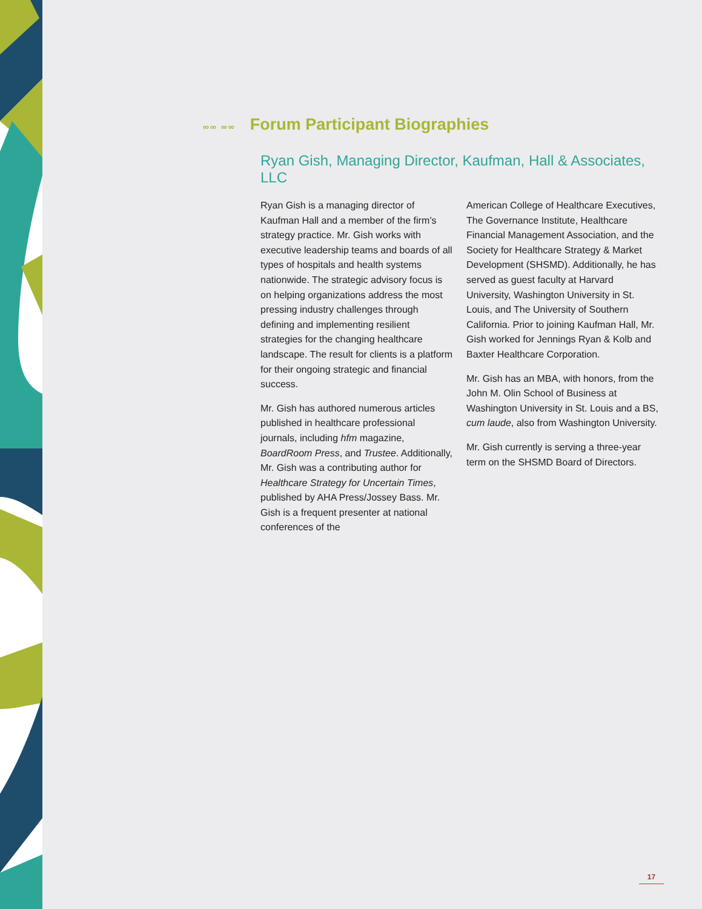∞∞ ∞∞ Forum Participant Biographies
Ryan Gish, Managing Director, Kaufman, Hall & Associates, LLC
Ryan Gish is a managing director of Kaufman Hall and a member of the firm’s strategy practice. Mr. Gish works with executive leadership teams and boards of all types of hospitals and health systems nationwide. The strategic advisory focus is on helping organizations address the most pressing industry challenges through defining and implementing resilient strategies for the changing healthcare landscape. The result for clients is a platform for their ongoing strategic and financial success.
Mr. Gish has authored numerous articles published in healthcare professional journals, including hfm magazine, BoardRoom Press, and Trustee. Additionally, Mr. Gish was a contributing author for Healthcare Strategy for Uncertain Times, published by AHA Press/Jossey Bass. Mr. Gish is a frequent presenter at national conferences of the
American College of Healthcare Executives, The Governance Institute, Healthcare Financial Management Association, and the Society for Healthcare Strategy & Market Development (SHSMD). Additionally, he has served as guest faculty at Harvard University, Washington University in St. Louis, and The University of Southern California. Prior to joining Kaufman Hall, Mr. Gish worked for Jennings Ryan & Kolb and Baxter Healthcare Corporation.
Mr. Gish has an MBA, with honors, from the John M. Olin School of Business at Washington University in St. Louis and a BS, cum laude, also from Washington University.
Mr. Gish currently is serving a three-year term on the SHSMD Board of Directors.
17